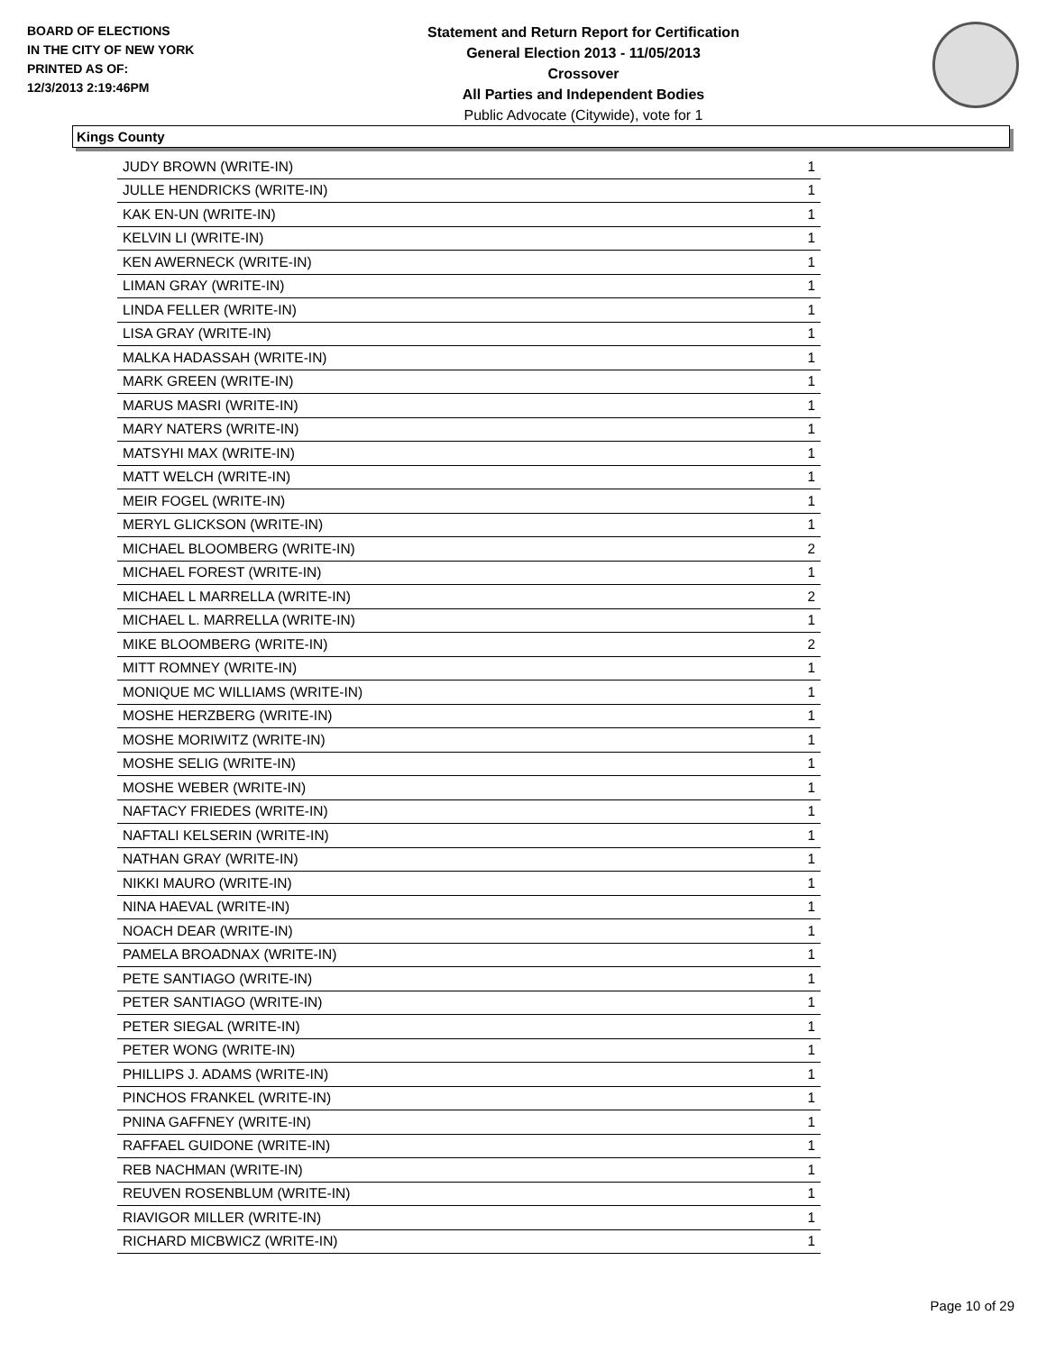BOARD OF ELECTIONS
IN THE CITY OF NEW YORK
PRINTED AS OF:
12/3/2013 2:19:46PM
Statement and Return Report for Certification
General Election 2013 - 11/05/2013
Crossover
All Parties and Independent Bodies
Public Advocate (Citywide), vote for 1
Kings County
| JUDY BROWN (WRITE-IN) | 1 |
| JULLE HENDRICKS (WRITE-IN) | 1 |
| KAK EN-UN (WRITE-IN) | 1 |
| KELVIN LI (WRITE-IN) | 1 |
| KEN AWERNECK (WRITE-IN) | 1 |
| LIMAN GRAY (WRITE-IN) | 1 |
| LINDA FELLER (WRITE-IN) | 1 |
| LISA GRAY (WRITE-IN) | 1 |
| MALKA HADASSAH (WRITE-IN) | 1 |
| MARK GREEN (WRITE-IN) | 1 |
| MARUS MASRI (WRITE-IN) | 1 |
| MARY NATERS (WRITE-IN) | 1 |
| MATSYHI MAX (WRITE-IN) | 1 |
| MATT WELCH (WRITE-IN) | 1 |
| MEIR FOGEL (WRITE-IN) | 1 |
| MERYL GLICKSON (WRITE-IN) | 1 |
| MICHAEL BLOOMBERG (WRITE-IN) | 2 |
| MICHAEL FOREST (WRITE-IN) | 1 |
| MICHAEL L MARRELLA (WRITE-IN) | 2 |
| MICHAEL L. MARRELLA (WRITE-IN) | 1 |
| MIKE BLOOMBERG (WRITE-IN) | 2 |
| MITT ROMNEY (WRITE-IN) | 1 |
| MONIQUE MC WILLIAMS (WRITE-IN) | 1 |
| MOSHE HERZBERG (WRITE-IN) | 1 |
| MOSHE MORIWITZ (WRITE-IN) | 1 |
| MOSHE SELIG (WRITE-IN) | 1 |
| MOSHE WEBER (WRITE-IN) | 1 |
| NAFTACY FRIEDES (WRITE-IN) | 1 |
| NAFTALI KELSERIN (WRITE-IN) | 1 |
| NATHAN GRAY (WRITE-IN) | 1 |
| NIKKI MAURO (WRITE-IN) | 1 |
| NINA HAEVAL (WRITE-IN) | 1 |
| NOACH DEAR (WRITE-IN) | 1 |
| PAMELA BROADNAX (WRITE-IN) | 1 |
| PETE SANTIAGO (WRITE-IN) | 1 |
| PETER SANTIAGO (WRITE-IN) | 1 |
| PETER SIEGAL (WRITE-IN) | 1 |
| PETER WONG (WRITE-IN) | 1 |
| PHILLIPS J. ADAMS (WRITE-IN) | 1 |
| PINCHOS FRANKEL (WRITE-IN) | 1 |
| PNINA GAFFNEY (WRITE-IN) | 1 |
| RAFFAEL GUIDONE (WRITE-IN) | 1 |
| REB NACHMAN (WRITE-IN) | 1 |
| REUVEN ROSENBLUM (WRITE-IN) | 1 |
| RIAVIGOR MILLER (WRITE-IN) | 1 |
| RICHARD MICBWICZ (WRITE-IN) | 1 |
Page 10 of 29